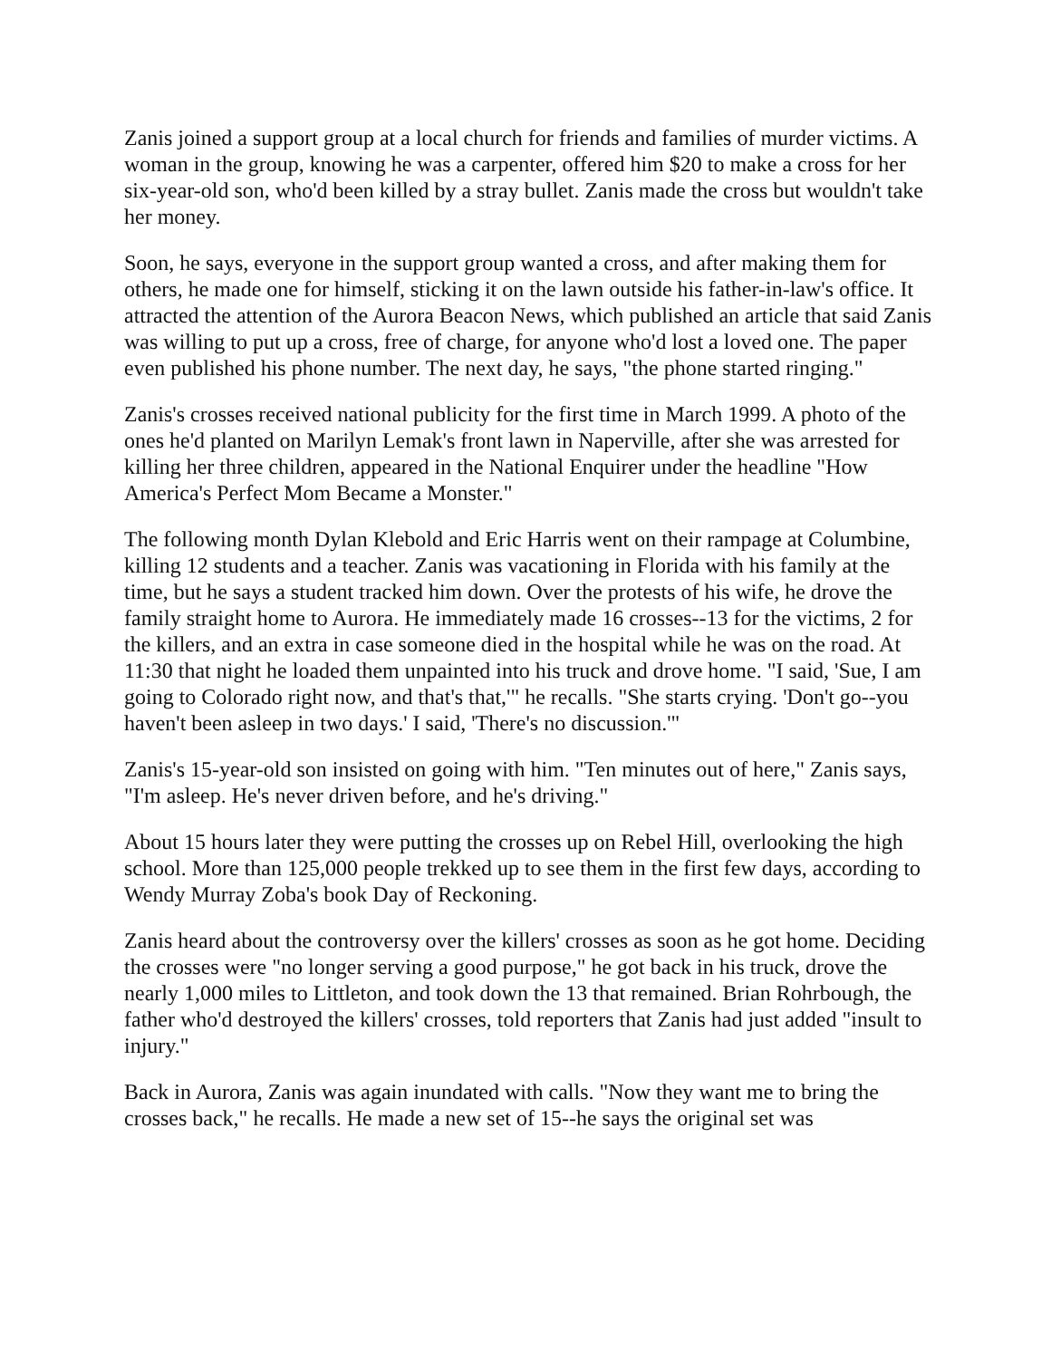Zanis joined a support group at a local church for friends and families of murder victims. A woman in the group, knowing he was a carpenter, offered him $20 to make a cross for her six-year-old son, who'd been killed by a stray bullet. Zanis made the cross but wouldn't take her money.
Soon, he says, everyone in the support group wanted a cross, and after making them for others, he made one for himself, sticking it on the lawn outside his father-in-law's office. It attracted the attention of the Aurora Beacon News, which published an article that said Zanis was willing to put up a cross, free of charge, for anyone who'd lost a loved one. The paper even published his phone number. The next day, he says, "the phone started ringing."
Zanis's crosses received national publicity for the first time in March 1999. A photo of the ones he'd planted on Marilyn Lemak's front lawn in Naperville, after she was arrested for killing her three children, appeared in the National Enquirer under the headline "How America's Perfect Mom Became a Monster."
The following month Dylan Klebold and Eric Harris went on their rampage at Columbine, killing 12 students and a teacher. Zanis was vacationing in Florida with his family at the time, but he says a student tracked him down. Over the protests of his wife, he drove the family straight home to Aurora. He immediately made 16 crosses--13 for the victims, 2 for the killers, and an extra in case someone died in the hospital while he was on the road. At 11:30 that night he loaded them unpainted into his truck and drove home. "I said, 'Sue, I am going to Colorado right now, and that's that,'" he recalls. "She starts crying. 'Don't go--you haven't been asleep in two days.' I said, 'There's no discussion.'"
Zanis's 15-year-old son insisted on going with him. "Ten minutes out of here," Zanis says, "I'm asleep. He's never driven before, and he's driving."
About 15 hours later they were putting the crosses up on Rebel Hill, overlooking the high school. More than 125,000 people trekked up to see them in the first few days, according to Wendy Murray Zoba's book Day of Reckoning.
Zanis heard about the controversy over the killers' crosses as soon as he got home. Deciding the crosses were "no longer serving a good purpose," he got back in his truck, drove the nearly 1,000 miles to Littleton, and took down the 13 that remained. Brian Rohrbough, the father who'd destroyed the killers' crosses, told reporters that Zanis had just added "insult to injury."
Back in Aurora, Zanis was again inundated with calls. "Now they want me to bring the crosses back," he recalls. He made a new set of 15--he says the original set was